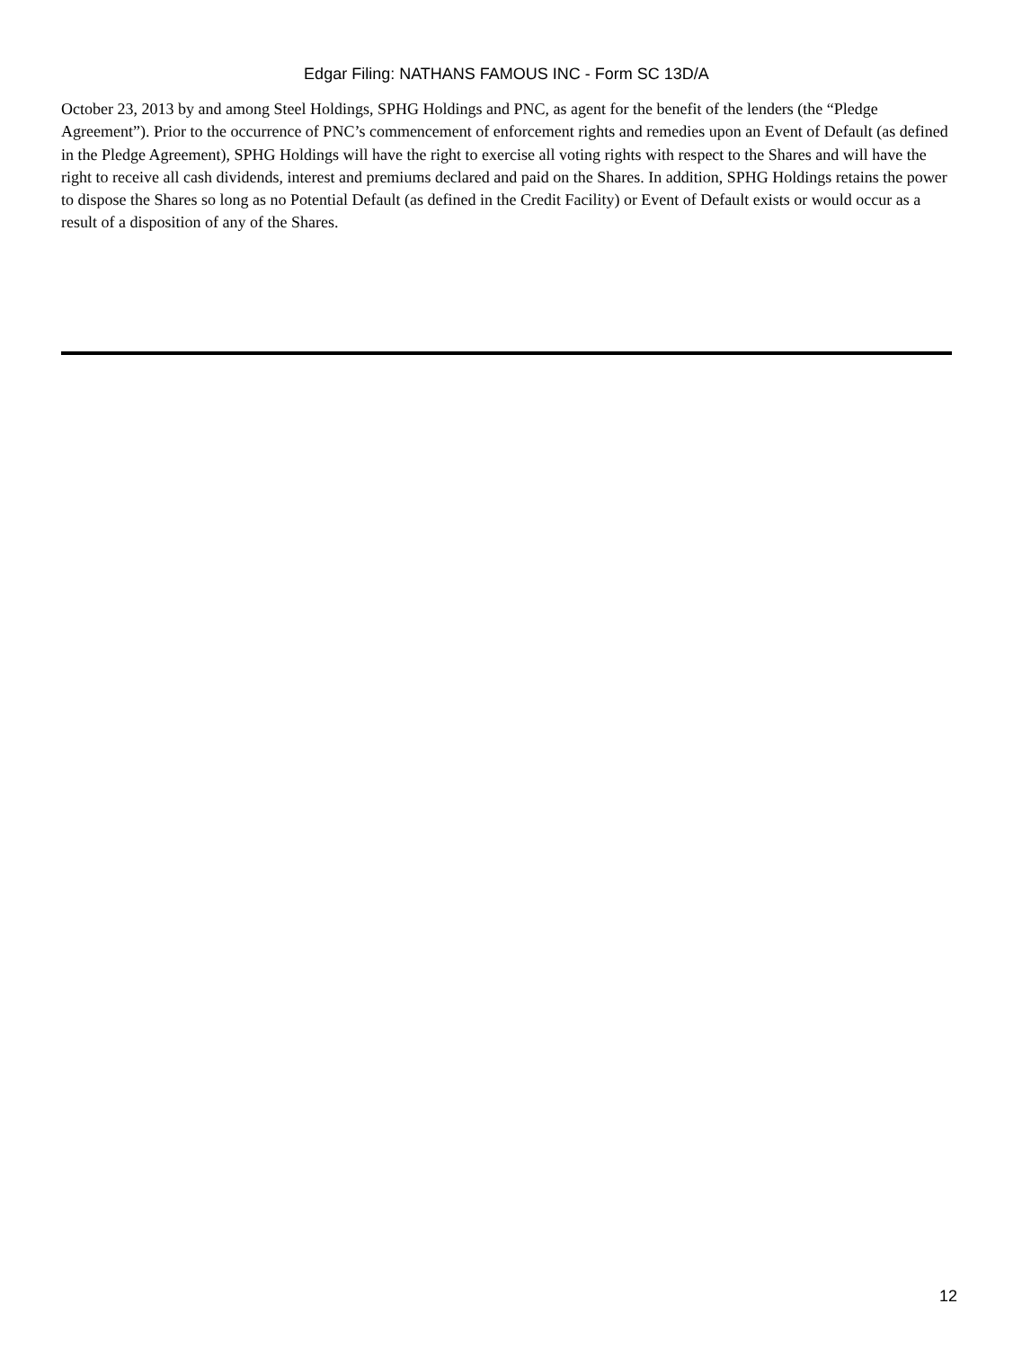Edgar Filing: NATHANS FAMOUS INC - Form SC 13D/A
October 23, 2013 by and among Steel Holdings, SPHG Holdings and PNC, as agent for the benefit of the lenders (the “Pledge Agreement”). Prior to the occurrence of PNC’s commencement of enforcement rights and remedies upon an Event of Default (as defined in the Pledge Agreement), SPHG Holdings will have the right to exercise all voting rights with respect to the Shares and will have the right to receive all cash dividends, interest and premiums declared and paid on the Shares. In addition, SPHG Holdings retains the power to dispose the Shares so long as no Potential Default (as defined in the Credit Facility) or Event of Default exists or would occur as a result of a disposition of any of the Shares.
12